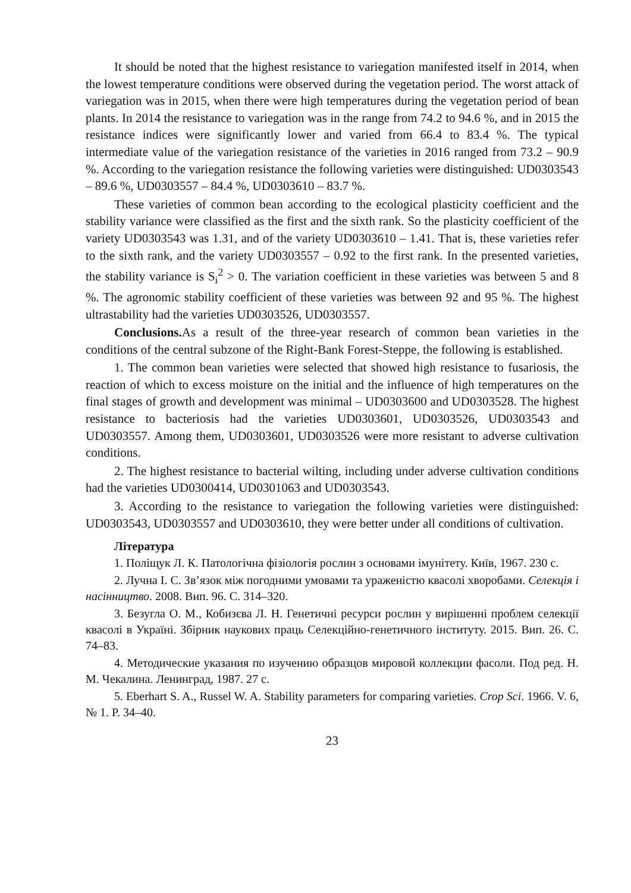It should be noted that the highest resistance to variegation manifested itself in 2014, when the lowest temperature conditions were observed during the vegetation period. The worst attack of variegation was in 2015, when there were high temperatures during the vegetation period of bean plants. In 2014 the resistance to variegation was in the range from 74.2 to 94.6 %, and in 2015 the resistance indices were significantly lower and varied from 66.4 to 83.4 %. The typical intermediate value of the variegation resistance of the varieties in 2016 ranged from 73.2 – 90.9 %. According to the variegation resistance the following varieties were distinguished: UD0303543 – 89.6 %, UD0303557 – 84.4 %, UD0303610 – 83.7 %.
These varieties of common bean according to the ecological plasticity coefficient and the stability variance were classified as the first and the sixth rank. So the plasticity coefficient of the variety UD0303543 was 1.31, and of the variety UD0303610 – 1.41. That is, these varieties refer to the sixth rank, and the variety UD0303557 – 0.92 to the first rank. In the presented varieties, the stability variance is S<sub>i</sub><sup>2</sup> > 0. The variation coefficient in these varieties was between 5 and 8 %. The agronomic stability coefficient of these varieties was between 92 and 95 %. The highest ultrastability had the varieties UD0303526, UD0303557.
Conclusions. As a result of the three-year research of common bean varieties in the conditions of the central subzone of the Right-Bank Forest-Steppe, the following is established.
1. The common bean varieties were selected that showed high resistance to fusariosis, the reaction of which to excess moisture on the initial and the influence of high temperatures on the final stages of growth and development was minimal – UD0303600 and UD0303528. The highest resistance to bacteriosis had the varieties UD0303601, UD0303526, UD0303543 and UD0303557. Among them, UD0303601, UD0303526 were more resistant to adverse cultivation conditions.
2. The highest resistance to bacterial wilting, including under adverse cultivation conditions had the varieties UD0300414, UD0301063 and UD0303543.
3. According to the resistance to variegation the following varieties were distinguished: UD0303543, UD0303557 and UD0303610, they were better under all conditions of cultivation.
Література
1. Поліщук Л. К. Патологічна фізіологія рослин з основами імунітету. Київ, 1967. 230 с.
2. Лучна І. С. Зв’язок між погодними умовами та ураженістю квасолі хворобами. Селекція і насінництво. 2008. Вип. 96. С. 314–320.
3. Безугла О. М., Кобизєва Л. Н. Генетичні ресурси рослин у вирішенні проблем селекції квасолі в Україні. Збірник наукових праць Селекційно-генетичного інституту. 2015. Вип. 26. С. 74–83.
4. Методические указания по изучению образцов мировой коллекции фасоли. Под ред. Н. М. Чекалина. Ленинград, 1987. 27 с.
5. Eberhart S. A., Russel W. A. Stability parameters for comparing varieties. Crop Sci. 1966. V. 6, № 1. P. 34–40.
23